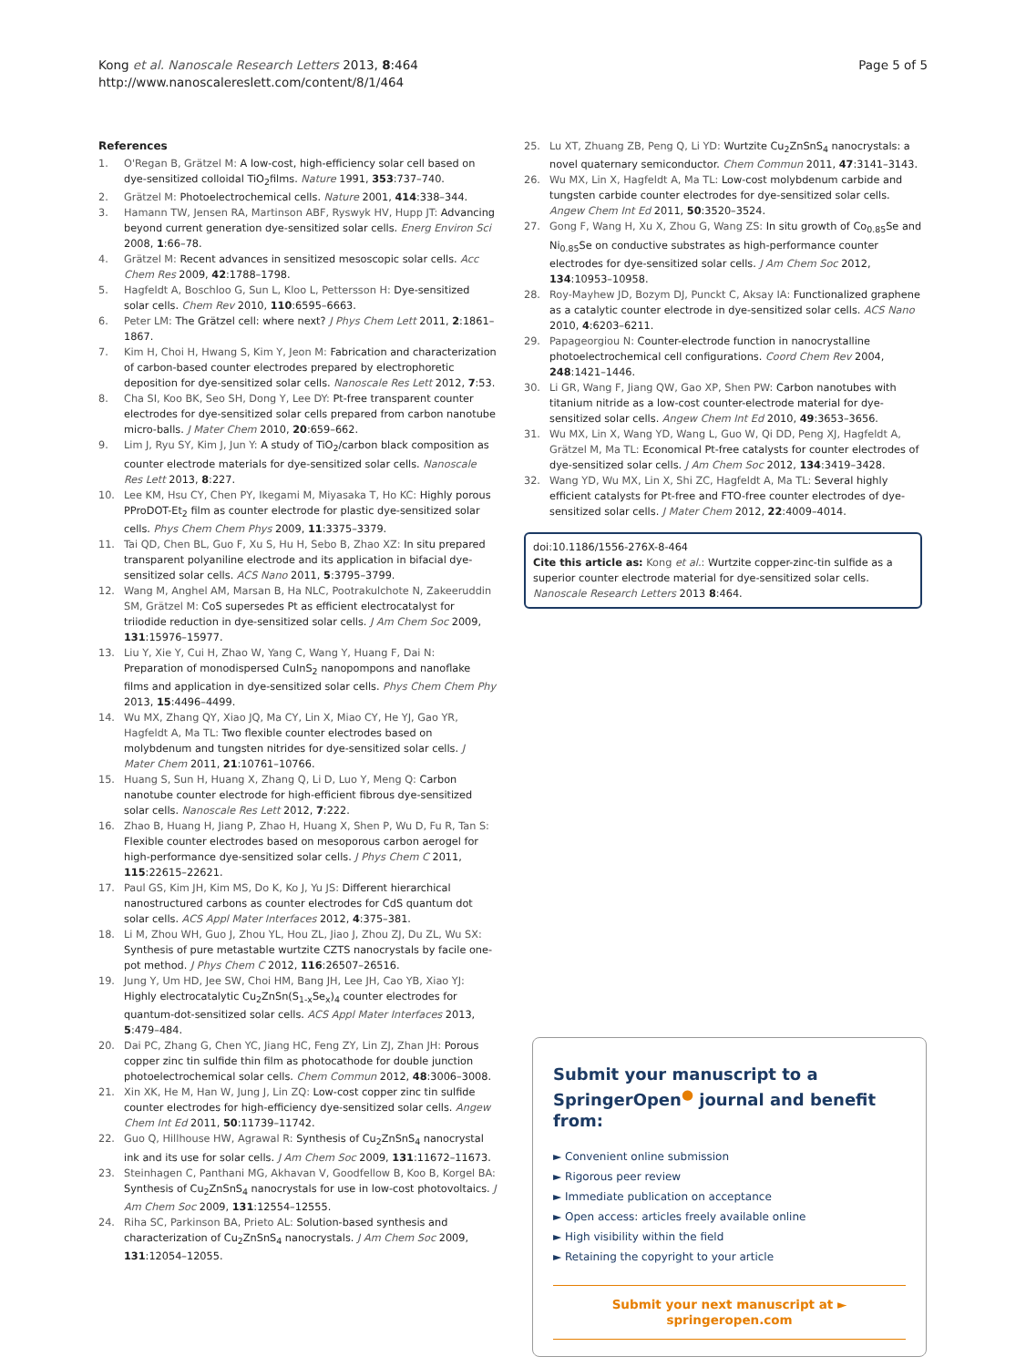Kong et al. Nanoscale Research Letters 2013, 8:464
http://www.nanoscalereslett.com/content/8/1/464
Page 5 of 5
References
1. O'Regan B, Grätzel M: A low-cost, high-efficiency solar cell based on dye-sensitized colloidal TiO<sub>2</sub>films. Nature 1991, 353:737–740.
2. Grätzel M: Photoelectrochemical cells. Nature 2001, 414:338–344.
3. Hamann TW, Jensen RA, Martinson ABF, Ryswyk HV, Hupp JT: Advancing beyond current generation dye-sensitized solar cells. Energ Environ Sci 2008, 1:66–78.
4. Grätzel M: Recent advances in sensitized mesoscopic solar cells. Acc Chem Res 2009, 42:1788–1798.
5. Hagfeldt A, Boschloo G, Sun L, Kloo L, Pettersson H: Dye-sensitized solar cells. Chem Rev 2010, 110:6595–6663.
6. Peter LM: The Grätzel cell: where next? J Phys Chem Lett 2011, 2:1861–1867.
7. Kim H, Choi H, Hwang S, Kim Y, Jeon M: Fabrication and characterization of carbon-based counter electrodes prepared by electrophoretic deposition for dye-sensitized solar cells. Nanoscale Res Lett 2012, 7:53.
8. Cha SI, Koo BK, Seo SH, Dong Y, Lee DY: Pt-free transparent counter electrodes for dye-sensitized solar cells prepared from carbon nanotube micro-balls. J Mater Chem 2010, 20:659–662.
9. Lim J, Ryu SY, Kim J, Jun Y: A study of TiO<sub>2</sub>/carbon black composition as counter electrode materials for dye-sensitized solar cells. Nanoscale Res Lett 2013, 8:227.
10. Lee KM, Hsu CY, Chen PY, Ikegami M, Miyasaka T, Ho KC: Highly porous PProDOT-Et<sub>2</sub> film as counter electrode for plastic dye-sensitized solar cells. Phys Chem Chem Phys 2009, 11:3375–3379.
11. Tai QD, Chen BL, Guo F, Xu S, Hu H, Sebo B, Zhao XZ: In situ prepared transparent polyaniline electrode and its application in bifacial dye-sensitized solar cells. ACS Nano 2011, 5:3795–3799.
12. Wang M, Anghel AM, Marsan B, Ha NLC, Pootrakulchote N, Zakeeruddin SM, Grätzel M: CoS supersedes Pt as efficient electrocatalyst for triiodide reduction in dye-sensitized solar cells. J Am Chem Soc 2009, 131:15976–15977.
13. Liu Y, Xie Y, Cui H, Zhao W, Yang C, Wang Y, Huang F, Dai N: Preparation of monodispersed CuInS<sub>2</sub> nanopompons and nanoflake films and application in dye-sensitized solar cells. Phys Chem Chem Phy 2013, 15:4496–4499.
14. Wu MX, Zhang QY, Xiao JQ, Ma CY, Lin X, Miao CY, He YJ, Gao YR, Hagfeldt A, Ma TL: Two flexible counter electrodes based on molybdenum and tungsten nitrides for dye-sensitized solar cells. J Mater Chem 2011, 21:10761–10766.
15. Huang S, Sun H, Huang X, Zhang Q, Li D, Luo Y, Meng Q: Carbon nanotube counter electrode for high-efficient fibrous dye-sensitized solar cells. Nanoscale Res Lett 2012, 7:222.
16. Zhao B, Huang H, Jiang P, Zhao H, Huang X, Shen P, Wu D, Fu R, Tan S: Flexible counter electrodes based on mesoporous carbon aerogel for high-performance dye-sensitized solar cells. J Phys Chem C 2011, 115:22615–22621.
17. Paul GS, Kim JH, Kim MS, Do K, Ko J, Yu JS: Different hierarchical nanostructured carbons as counter electrodes for CdS quantum dot solar cells. ACS Appl Mater Interfaces 2012, 4:375–381.
18. Li M, Zhou WH, Guo J, Zhou YL, Hou ZL, Jiao J, Zhou ZJ, Du ZL, Wu SX: Synthesis of pure metastable wurtzite CZTS nanocrystals by facile one-pot method. J Phys Chem C 2012, 116:26507–26516.
19. Jung Y, Um HD, Jee SW, Choi HM, Bang JH, Lee JH, Cao YB, Xiao YJ: Highly electrocatalytic Cu<sub>2</sub>ZnSn(S<sub>1-x</sub>Se<sub>x</sub>)<sub>4</sub> counter electrodes for quantum-dot-sensitized solar cells. ACS Appl Mater Interfaces 2013, 5:479–484.
20. Dai PC, Zhang G, Chen YC, Jiang HC, Feng ZY, Lin ZJ, Zhan JH: Porous copper zinc tin sulfide thin film as photocathode for double junction photoelectrochemical solar cells. Chem Commun 2012, 48:3006–3008.
21. Xin XK, He M, Han W, Jung J, Lin ZQ: Low-cost copper zinc tin sulfide counter electrodes for high-efficiency dye-sensitized solar cells. Angew Chem Int Ed 2011, 50:11739–11742.
22. Guo Q, Hillhouse HW, Agrawal R: Synthesis of Cu<sub>2</sub>ZnSnS<sub>4</sub> nanocrystal ink and its use for solar cells. J Am Chem Soc 2009, 131:11672–11673.
23. Steinhagen C, Panthani MG, Akhavan V, Goodfellow B, Koo B, Korgel BA: Synthesis of Cu<sub>2</sub>ZnSnS<sub>4</sub> nanocrystals for use in low-cost photovoltaics. J Am Chem Soc 2009, 131:12554–12555.
24. Riha SC, Parkinson BA, Prieto AL: Solution-based synthesis and characterization of Cu<sub>2</sub>ZnSnS<sub>4</sub> nanocrystals. J Am Chem Soc 2009, 131:12054–12055.
25. Lu XT, Zhuang ZB, Peng Q, Li YD: Wurtzite Cu<sub>2</sub>ZnSnS<sub>4</sub> nanocrystals: a novel quaternary semiconductor. Chem Commun 2011, 47:3141–3143.
26. Wu MX, Lin X, Hagfeldt A, Ma TL: Low-cost molybdenum carbide and tungsten carbide counter electrodes for dye-sensitized solar cells. Angew Chem Int Ed 2011, 50:3520–3524.
27. Gong F, Wang H, Xu X, Zhou G, Wang ZS: In situ growth of Co<sub>0.85</sub>Se and Ni<sub>0.85</sub>Se on conductive substrates as high-performance counter electrodes for dye-sensitized solar cells. J Am Chem Soc 2012, 134:10953–10958.
28. Roy-Mayhew JD, Bozym DJ, Punckt C, Aksay IA: Functionalized graphene as a catalytic counter electrode in dye-sensitized solar cells. ACS Nano 2010, 4:6203–6211.
29. Papageorgiou N: Counter-electrode function in nanocrystalline photoelectrochemical cell configurations. Coord Chem Rev 2004, 248:1421–1446.
30. Li GR, Wang F, Jiang QW, Gao XP, Shen PW: Carbon nanotubes with titanium nitride as a low-cost counter-electrode material for dye-sensitized solar cells. Angew Chem Int Ed 2010, 49:3653–3656.
31. Wu MX, Lin X, Wang YD, Wang L, Guo W, Qi DD, Peng XJ, Hagfeldt A, Grätzel M, Ma TL: Economical Pt-free catalysts for counter electrodes of dye-sensitized solar cells. J Am Chem Soc 2012, 134:3419–3428.
32. Wang YD, Wu MX, Lin X, Shi ZC, Hagfeldt A, Ma TL: Several highly efficient catalysts for Pt-free and FTO-free counter electrodes of dye-sensitized solar cells. J Mater Chem 2012, 22:4009–4014.
doi:10.1186/1556-276X-8-464
Cite this article as: Kong et al.: Wurtzite copper-zinc-tin sulfide as a superior counter electrode material for dye-sensitized solar cells. Nanoscale Research Letters 2013 8:464.
Submit your manuscript to a SpringerOpen<sup>●</sup> journal and benefit from:
► Convenient online submission
► Rigorous peer review
► Immediate publication on acceptance
► Open access: articles freely available online
► High visibility within the field
► Retaining the copyright to your article
Submit your next manuscript at ► springeropen.com